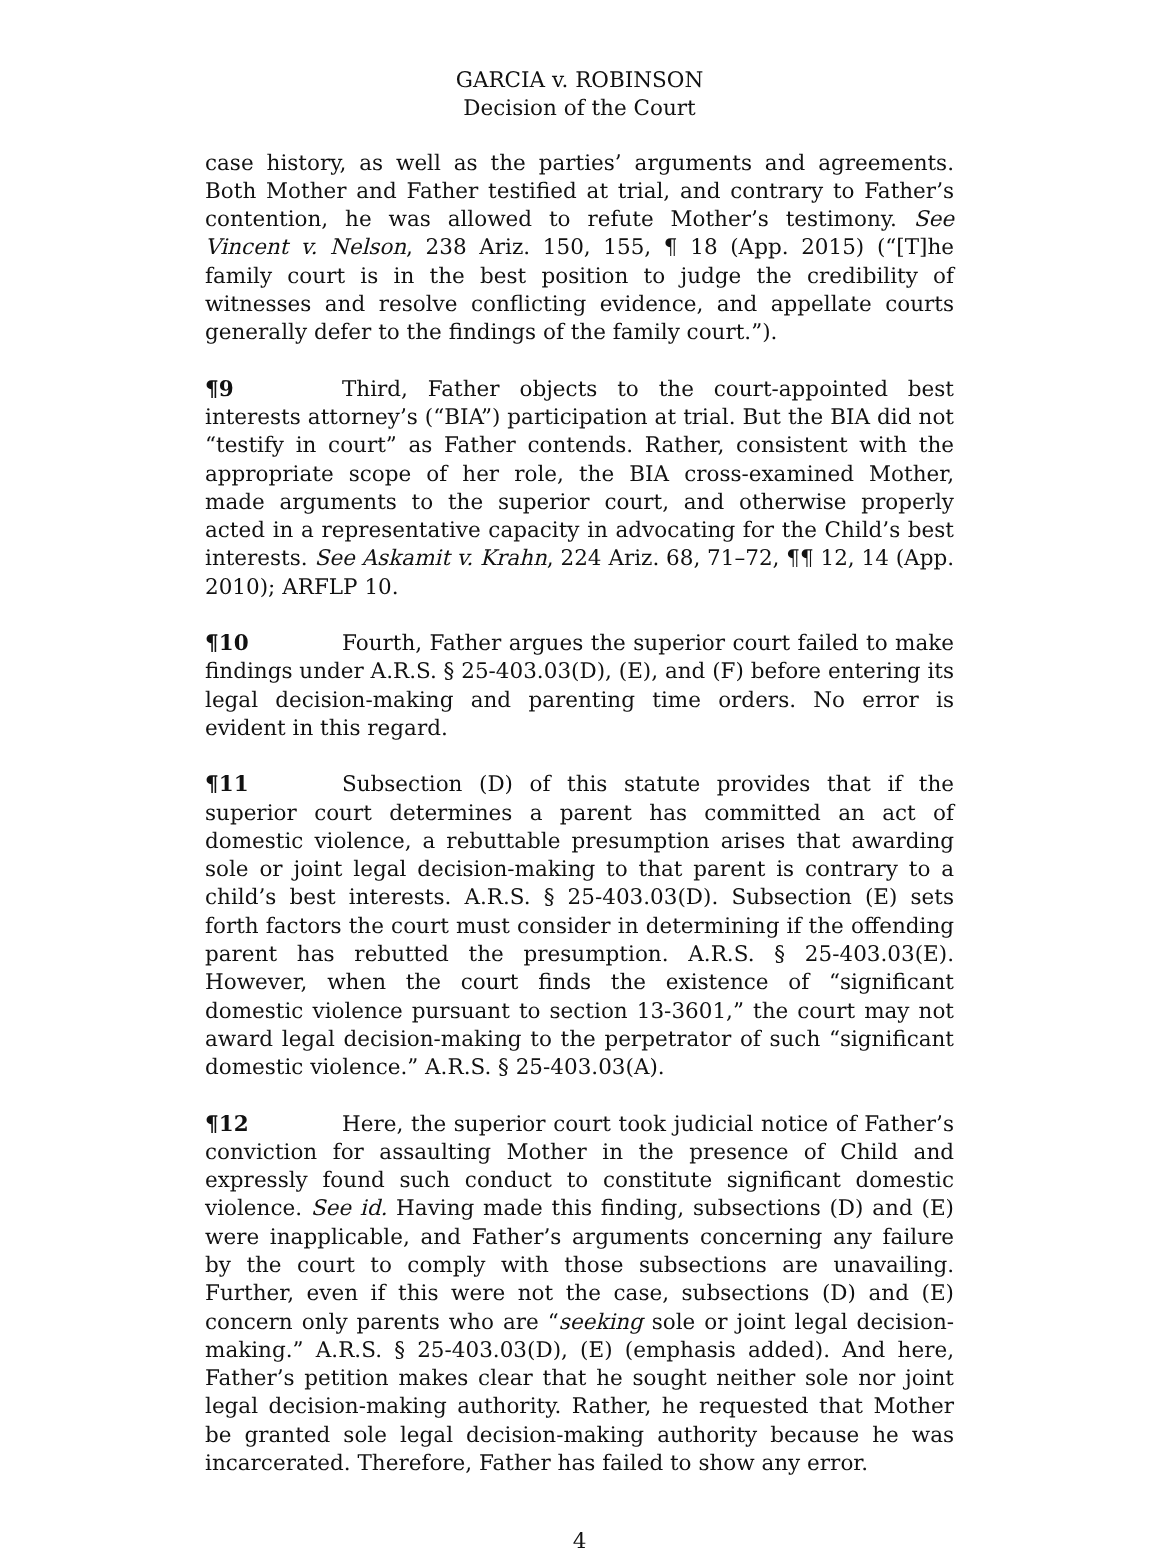GARCIA v. ROBINSON
Decision of the Court
case history, as well as the parties’ arguments and agreements. Both Mother and Father testified at trial, and contrary to Father’s contention, he was allowed to refute Mother’s testimony. See Vincent v. Nelson, 238 Ariz. 150, 155, ¶ 18 (App. 2015) (“[T]he family court is in the best position to judge the credibility of witnesses and resolve conflicting evidence, and appellate courts generally defer to the findings of the family court.”).
¶9 Third, Father objects to the court-appointed best interests attorney’s (“BIA”) participation at trial. But the BIA did not “testify in court” as Father contends. Rather, consistent with the appropriate scope of her role, the BIA cross-examined Mother, made arguments to the superior court, and otherwise properly acted in a representative capacity in advocating for the Child’s best interests. See Askamit v. Krahn, 224 Ariz. 68, 71–72, ¶¶ 12, 14 (App. 2010); ARFLP 10.
¶10 Fourth, Father argues the superior court failed to make findings under A.R.S. § 25-403.03(D), (E), and (F) before entering its legal decision-making and parenting time orders. No error is evident in this regard.
¶11 Subsection (D) of this statute provides that if the superior court determines a parent has committed an act of domestic violence, a rebuttable presumption arises that awarding sole or joint legal decision-making to that parent is contrary to a child’s best interests. A.R.S. § 25-403.03(D). Subsection (E) sets forth factors the court must consider in determining if the offending parent has rebutted the presumption. A.R.S. § 25-403.03(E). However, when the court finds the existence of “significant domestic violence pursuant to section 13-3601,” the court may not award legal decision-making to the perpetrator of such “significant domestic violence.” A.R.S. § 25-403.03(A).
¶12 Here, the superior court took judicial notice of Father’s conviction for assaulting Mother in the presence of Child and expressly found such conduct to constitute significant domestic violence. See id. Having made this finding, subsections (D) and (E) were inapplicable, and Father’s arguments concerning any failure by the court to comply with those subsections are unavailing. Further, even if this were not the case, subsections (D) and (E) concern only parents who are “seeking sole or joint legal decision-making.” A.R.S. § 25-403.03(D), (E) (emphasis added). And here, Father’s petition makes clear that he sought neither sole nor joint legal decision-making authority. Rather, he requested that Mother be granted sole legal decision-making authority because he was incarcerated. Therefore, Father has failed to show any error.
4